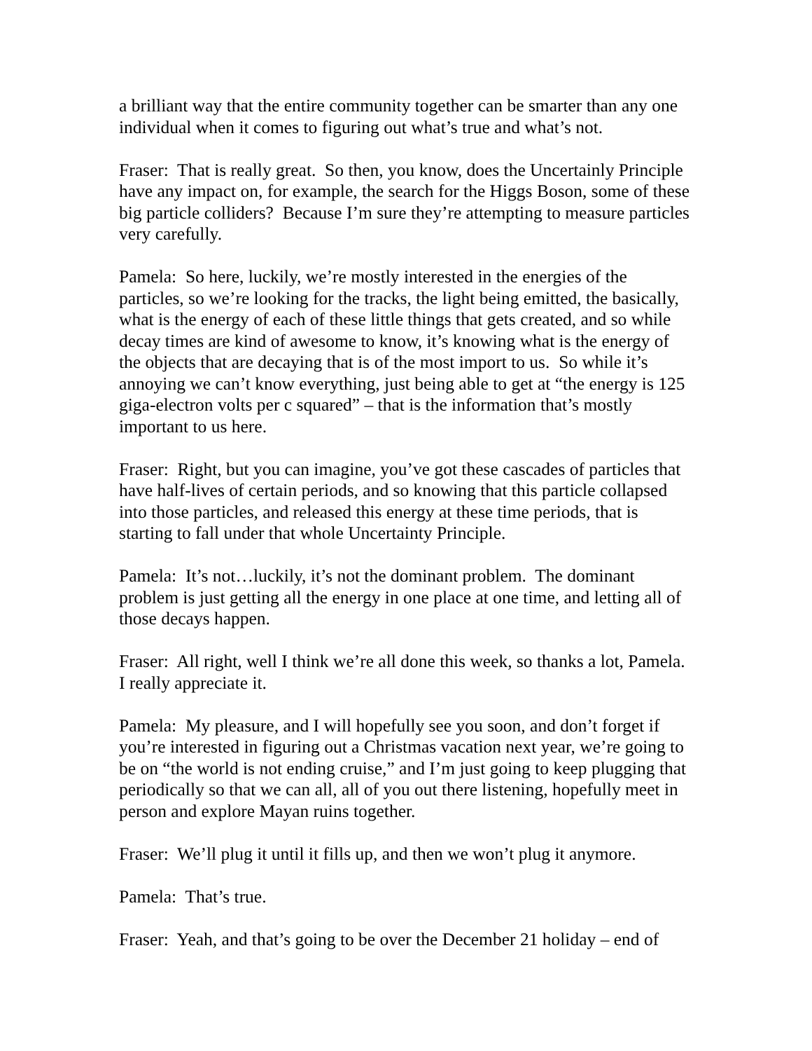a brilliant way that the entire community together can be smarter than any one individual when it comes to figuring out what’s true and what’s not.
Fraser: That is really great. So then, you know, does the Uncertainly Principle have any impact on, for example, the search for the Higgs Boson, some of these big particle colliders? Because I’m sure they’re attempting to measure particles very carefully.
Pamela: So here, luckily, we’re mostly interested in the energies of the particles, so we’re looking for the tracks, the light being emitted, the basically, what is the energy of each of these little things that gets created, and so while decay times are kind of awesome to know, it’s knowing what is the energy of the objects that are decaying that is of the most import to us. So while it’s annoying we can’t know everything, just being able to get at “the energy is 125 giga-electron volts per c squared” – that is the information that’s mostly important to us here.
Fraser: Right, but you can imagine, you’ve got these cascades of particles that have half-lives of certain periods, and so knowing that this particle collapsed into those particles, and released this energy at these time periods, that is starting to fall under that whole Uncertainty Principle.
Pamela: It’s not…luckily, it’s not the dominant problem. The dominant problem is just getting all the energy in one place at one time, and letting all of those decays happen.
Fraser: All right, well I think we’re all done this week, so thanks a lot, Pamela. I really appreciate it.
Pamela: My pleasure, and I will hopefully see you soon, and don’t forget if you’re interested in figuring out a Christmas vacation next year, we’re going to be on “the world is not ending cruise,” and I’m just going to keep plugging that periodically so that we can all, all of you out there listening, hopefully meet in person and explore Mayan ruins together.
Fraser: We’ll plug it until it fills up, and then we won’t plug it anymore.
Pamela: That’s true.
Fraser: Yeah, and that’s going to be over the December 21 holiday – end of